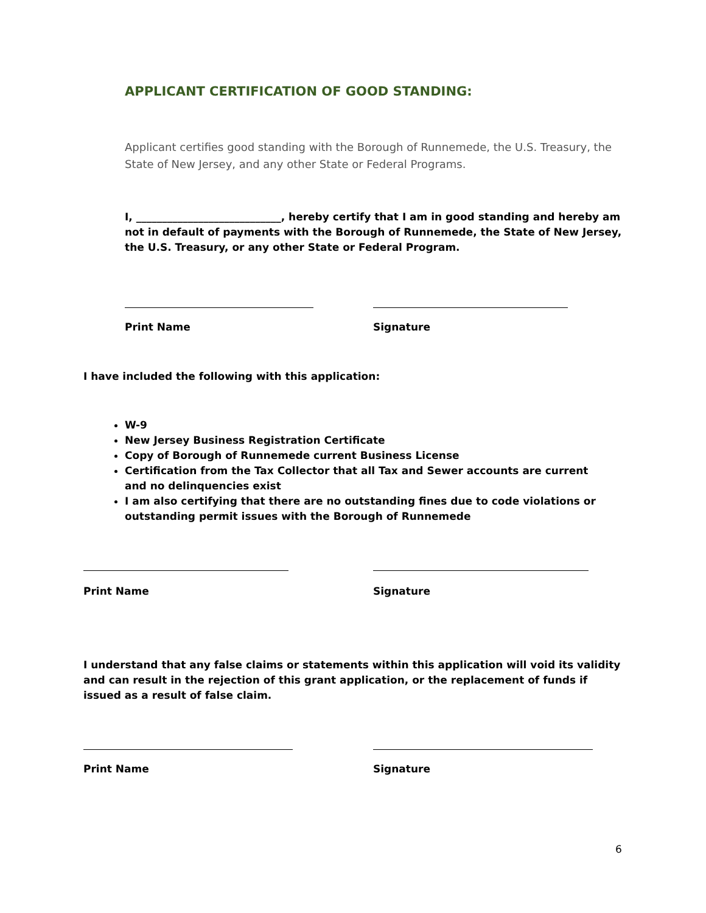APPLICANT CERTIFICATION OF GOOD STANDING:
Applicant certifies good standing with the Borough of Runnemede, the U.S. Treasury, the State of New Jersey, and any other State or Federal Programs.
I, ____________________________, hereby certify that I am in good standing and hereby am not in default of payments with the Borough of Runnemede, the State of New Jersey, the U.S. Treasury, or any other State or Federal Program.
Print Name Signature
I have included the following with this application:
W-9
New Jersey Business Registration Certificate
Copy of Borough of Runnemede current Business License
Certification from the Tax Collector that all Tax and Sewer accounts are current and no delinquencies exist
I am also certifying that there are no outstanding fines due to code violations or outstanding permit issues with the Borough of Runnemede
Print Name Signature
I understand that any false claims or statements within this application will void its validity and can result in the rejection of this grant application, or the replacement of funds if issued as a result of false claim.
Print Name Signature
6